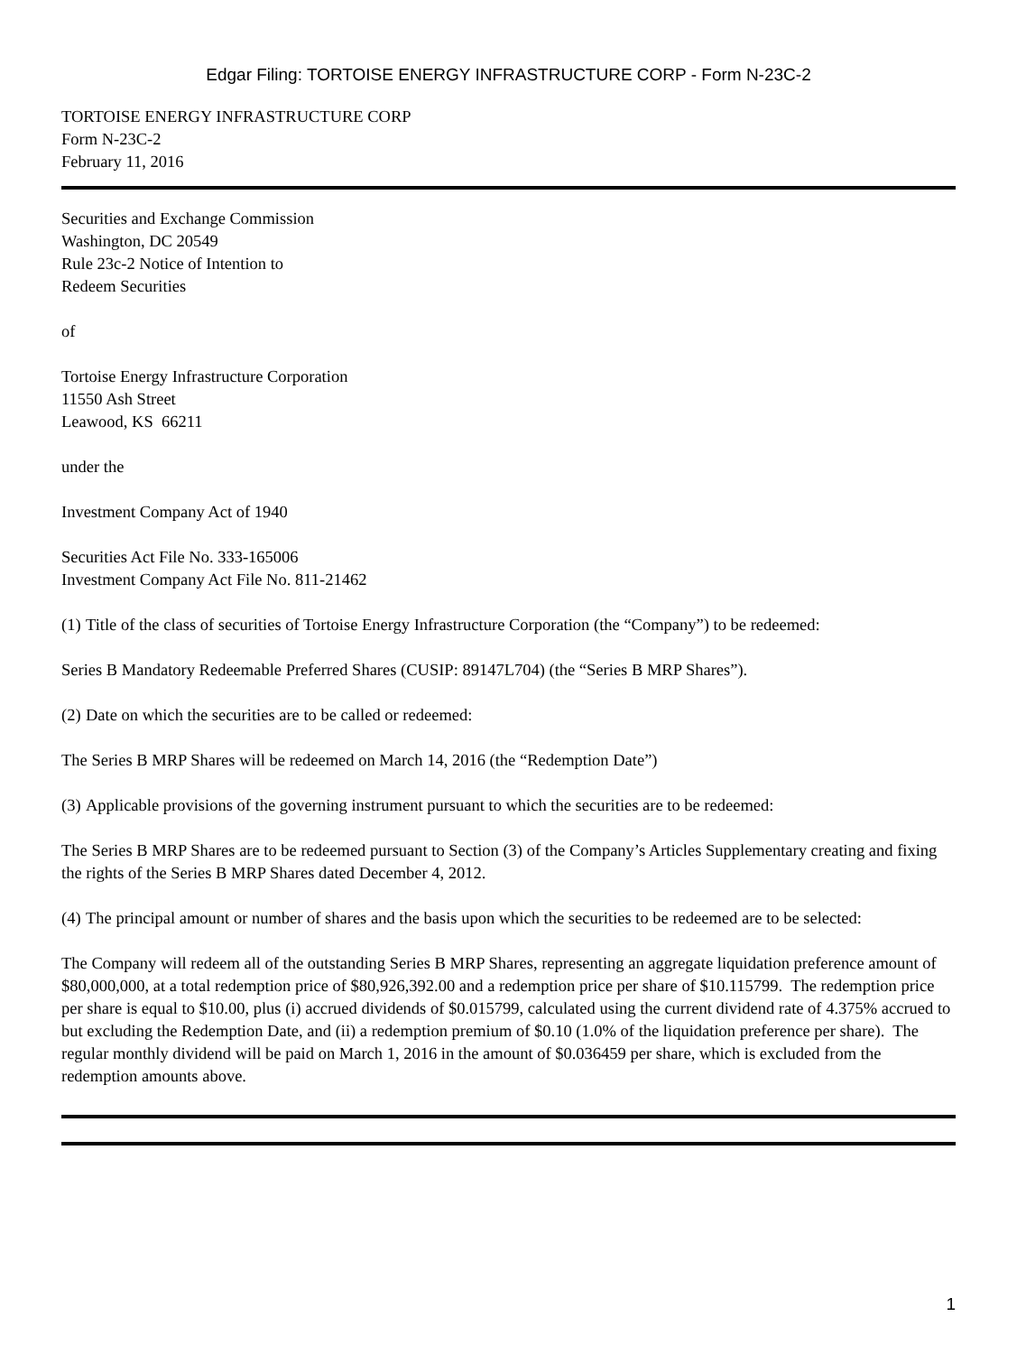Edgar Filing: TORTOISE ENERGY INFRASTRUCTURE CORP - Form N-23C-2
TORTOISE ENERGY INFRASTRUCTURE CORP
Form N-23C-2
February 11, 2016
Securities and Exchange Commission
Washington, DC 20549
Rule 23c-2 Notice of Intention to
Redeem Securities
of
Tortoise Energy Infrastructure Corporation
11550 Ash Street
Leawood, KS 66211
under the
Investment Company Act of 1940
Securities Act File No. 333-165006
Investment Company Act File No. 811-21462
(1) Title of the class of securities of Tortoise Energy Infrastructure Corporation (the “Company”) to be redeemed:
Series B Mandatory Redeemable Preferred Shares (CUSIP: 89147L704) (the “Series B MRP Shares”).
(2) Date on which the securities are to be called or redeemed:
The Series B MRP Shares will be redeemed on March 14, 2016 (the “Redemption Date”)
(3) Applicable provisions of the governing instrument pursuant to which the securities are to be redeemed:
The Series B MRP Shares are to be redeemed pursuant to Section (3) of the Company’s Articles Supplementary creating and fixing the rights of the Series B MRP Shares dated December 4, 2012.
(4) The principal amount or number of shares and the basis upon which the securities to be redeemed are to be selected:
The Company will redeem all of the outstanding Series B MRP Shares, representing an aggregate liquidation preference amount of $80,000,000, at a total redemption price of $80,926,392.00 and a redemption price per share of $10.115799. The redemption price per share is equal to $10.00, plus (i) accrued dividends of $0.015799, calculated using the current dividend rate of 4.375% accrued to but excluding the Redemption Date, and (ii) a redemption premium of $0.10 (1.0% of the liquidation preference per share). The regular monthly dividend will be paid on March 1, 2016 in the amount of $0.036459 per share, which is excluded from the redemption amounts above.
1